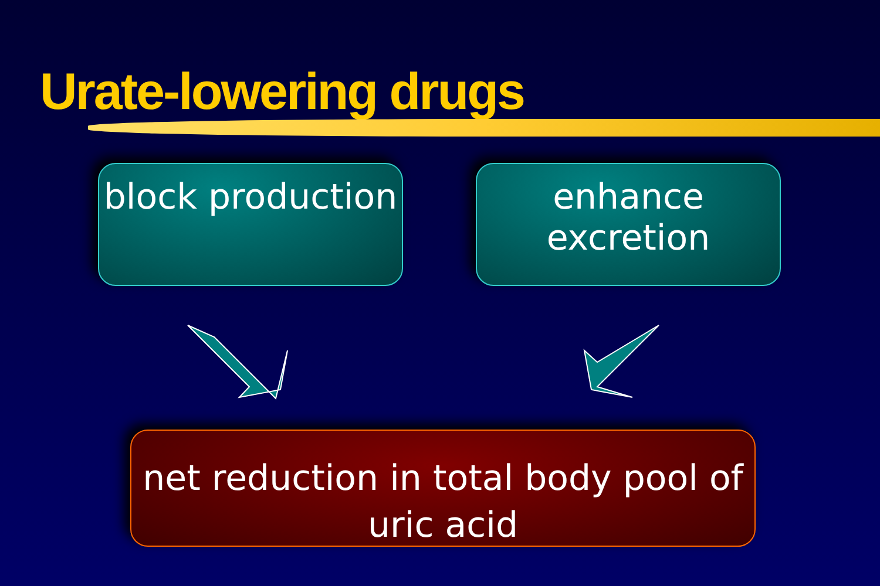Urate-lowering drugs
block production
enhance
excretion
net reduction in total body pool of
uric acid